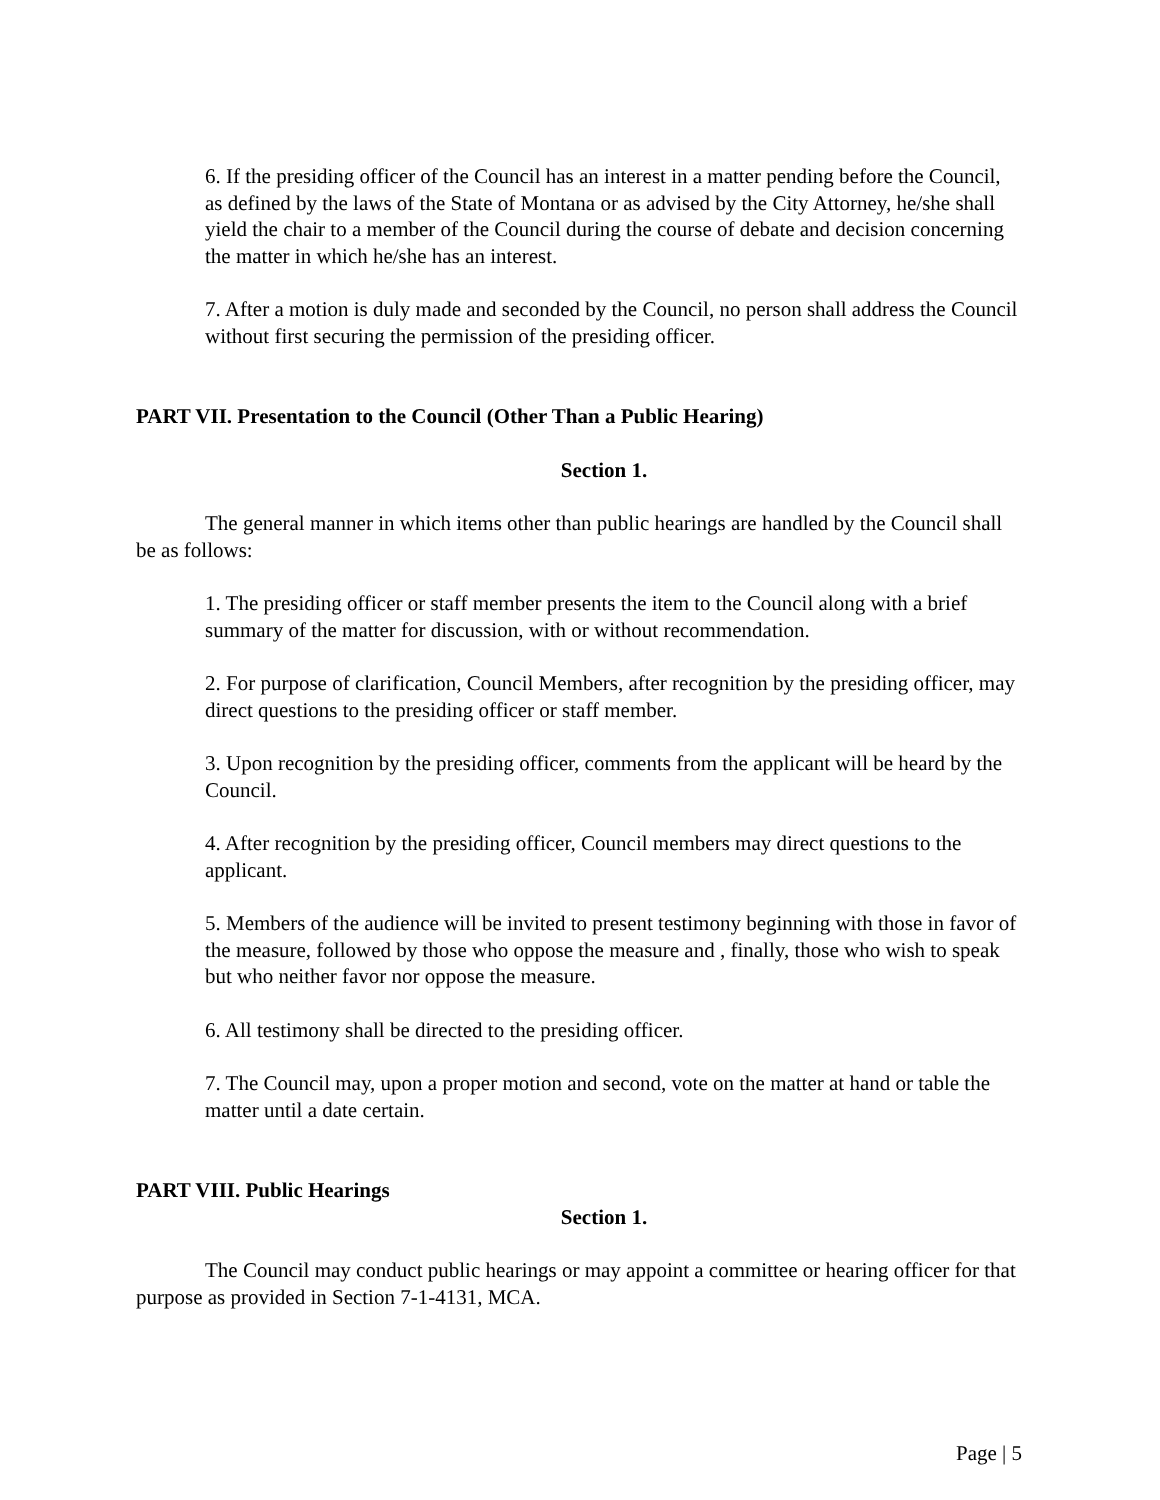6. If the presiding officer of the Council has an interest in a matter pending before the Council, as defined by the laws of the State of Montana or as advised by the City Attorney, he/she shall yield the chair to a member of the Council during the course of debate and decision concerning the matter in which he/she has an interest.
7. After a motion is duly made and seconded by the Council, no person shall address the Council without first securing the permission of the presiding officer.
PART VII. Presentation to the Council (Other Than a Public Hearing)
Section 1.
The general manner in which items other than public hearings are handled by the Council shall be as follows:
1. The presiding officer or staff member presents the item to the Council along with a brief summary of the matter for discussion, with or without recommendation.
2. For purpose of clarification, Council Members, after recognition by the presiding officer, may direct questions to the presiding officer or staff member.
3. Upon recognition by the presiding officer, comments from the applicant will be heard by the Council.
4. After recognition by the presiding officer, Council members may direct questions to the applicant.
5. Members of the audience will be invited to present testimony beginning with those in favor of the measure, followed by those who oppose the measure and , finally, those who wish to speak but who neither favor nor oppose the measure.
6. All testimony shall be directed to the presiding officer.
7. The Council may, upon a proper motion and second, vote on the matter at hand or table the matter until a date certain.
PART VIII. Public Hearings
Section 1.
The Council may conduct public hearings or may appoint a committee or hearing officer for that purpose as provided in Section 7-1-4131, MCA.
Page | 5